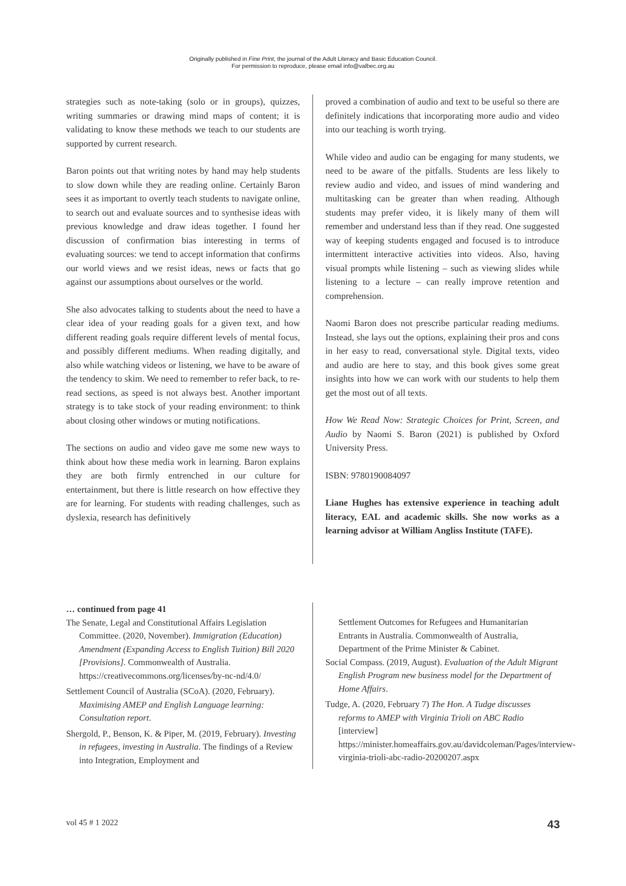Originally published in Fine Print, the journal of the Adult Literacy and Basic Education Council.
For permission to reproduce, please email info@valbec.org.au
strategies such as note-taking (solo or in groups), quizzes, writing summaries or drawing mind maps of content; it is validating to know these methods we teach to our students are supported by current research.
Baron points out that writing notes by hand may help students to slow down while they are reading online. Certainly Baron sees it as important to overtly teach students to navigate online, to search out and evaluate sources and to synthesise ideas with previous knowledge and draw ideas together. I found her discussion of confirmation bias interesting in terms of evaluating sources: we tend to accept information that confirms our world views and we resist ideas, news or facts that go against our assumptions about ourselves or the world.
She also advocates talking to students about the need to have a clear idea of your reading goals for a given text, and how different reading goals require different levels of mental focus, and possibly different mediums. When reading digitally, and also while watching videos or listening, we have to be aware of the tendency to skim. We need to remember to refer back, to re-read sections, as speed is not always best. Another important strategy is to take stock of your reading environment: to think about closing other windows or muting notifications.
The sections on audio and video gave me some new ways to think about how these media work in learning. Baron explains they are both firmly entrenched in our culture for entertainment, but there is little research on how effective they are for learning. For students with reading challenges, such as dyslexia, research has definitively
proved a combination of audio and text to be useful so there are definitely indications that incorporating more audio and video into our teaching is worth trying.
While video and audio can be engaging for many students, we need to be aware of the pitfalls. Students are less likely to review audio and video, and issues of mind wandering and multitasking can be greater than when reading. Although students may prefer video, it is likely many of them will remember and understand less than if they read. One suggested way of keeping students engaged and focused is to introduce intermittent interactive activities into videos. Also, having visual prompts while listening – such as viewing slides while listening to a lecture – can really improve retention and comprehension.
Naomi Baron does not prescribe particular reading mediums. Instead, she lays out the options, explaining their pros and cons in her easy to read, conversational style. Digital texts, video and audio are here to stay, and this book gives some great insights into how we can work with our students to help them get the most out of all texts.
How We Read Now: Strategic Choices for Print, Screen, and Audio by Naomi S. Baron (2021) is published by Oxford University Press.
ISBN: 9780190084097
Liane Hughes has extensive experience in teaching adult literacy, EAL and academic skills. She now works as a learning advisor at William Angliss Institute (TAFE).
… continued from page 41
The Senate, Legal and Constitutional Affairs Legislation Committee. (2020, November). Immigration (Education) Amendment (Expanding Access to English Tuition) Bill 2020 [Provisions]. Commonwealth of Australia. https://creativecommons.org/licenses/by-nc-nd/4.0/
Settlement Council of Australia (SCoA). (2020, February). Maximising AMEP and English Language learning: Consultation report.
Shergold, P., Benson, K. & Piper, M. (2019, February). Investing in refugees, investing in Australia. The findings of a Review into Integration, Employment and
Settlement Outcomes for Refugees and Humanitarian Entrants in Australia. Commonwealth of Australia, Department of the Prime Minister & Cabinet.
Social Compass. (2019, August). Evaluation of the Adult Migrant English Program new business model for the Department of Home Affairs.
Tudge, A. (2020, February 7) The Hon. A Tudge discusses reforms to AMEP with Virginia Trioli on ABC Radio [interview] https://minister.homeaffairs.gov.au/davidcoleman/Pages/interview-virginia-trioli-abc-radio-20200207.aspx
vol 45 # 1 2022 43